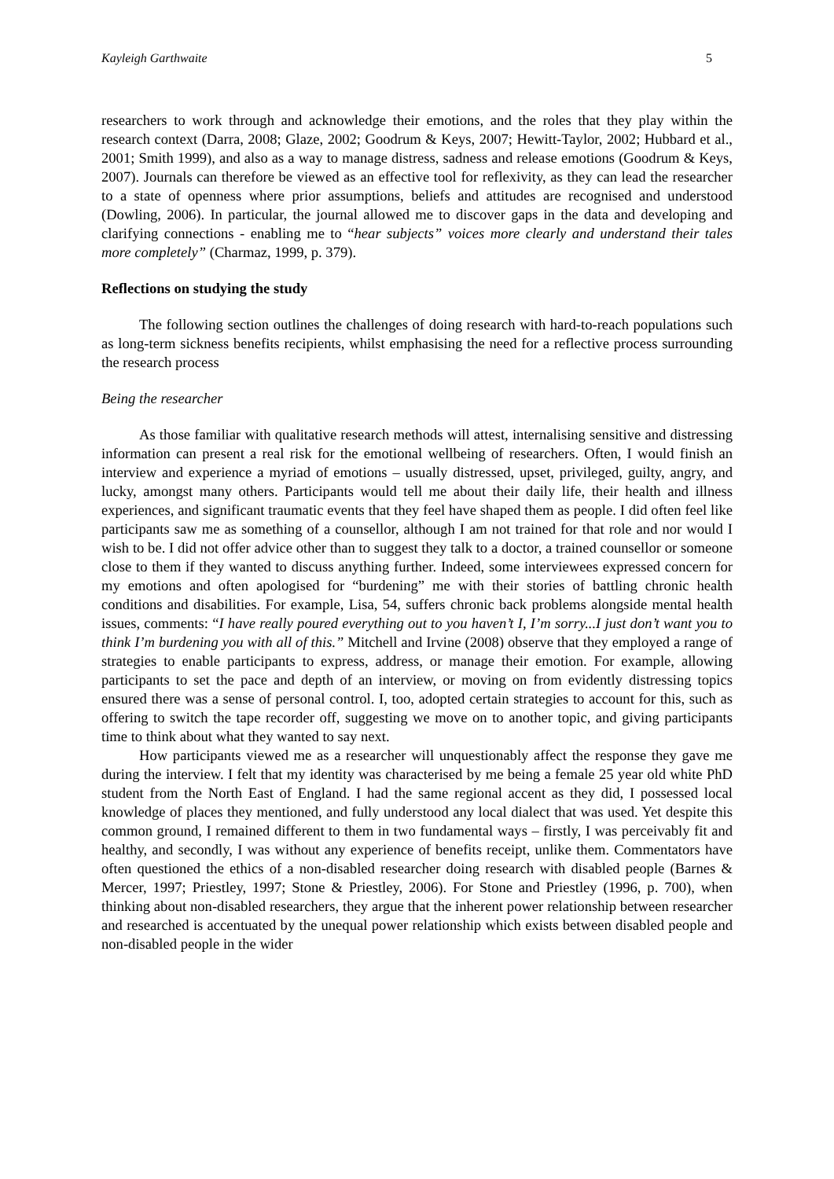Kayleigh Garthwaite 5
researchers to work through and acknowledge their emotions, and the roles that they play within the research context (Darra, 2008; Glaze, 2002; Goodrum & Keys, 2007; Hewitt-Taylor, 2002; Hubbard et al., 2001; Smith 1999), and also as a way to manage distress, sadness and release emotions (Goodrum & Keys, 2007). Journals can therefore be viewed as an effective tool for reflexivity, as they can lead the researcher to a state of openness where prior assumptions, beliefs and attitudes are recognised and understood (Dowling, 2006). In particular, the journal allowed me to discover gaps in the data and developing and clarifying connections - enabling me to “hear subjects” voices more clearly and understand their tales more completely” (Charmaz, 1999, p. 379).
Reflections on studying the study
The following section outlines the challenges of doing research with hard-to-reach populations such as long-term sickness benefits recipients, whilst emphasising the need for a reflective process surrounding the research process
Being the researcher
As those familiar with qualitative research methods will attest, internalising sensitive and distressing information can present a real risk for the emotional wellbeing of researchers. Often, I would finish an interview and experience a myriad of emotions – usually distressed, upset, privileged, guilty, angry, and lucky, amongst many others. Participants would tell me about their daily life, their health and illness experiences, and significant traumatic events that they feel have shaped them as people. I did often feel like participants saw me as something of a counsellor, although I am not trained for that role and nor would I wish to be. I did not offer advice other than to suggest they talk to a doctor, a trained counsellor or someone close to them if they wanted to discuss anything further. Indeed, some interviewees expressed concern for my emotions and often apologised for “burdening” me with their stories of battling chronic health conditions and disabilities. For example, Lisa, 54, suffers chronic back problems alongside mental health issues, comments: “I have really poured everything out to you haven’t I, I’m sorry...I just don’t want you to think I’m burdening you with all of this.” Mitchell and Irvine (2008) observe that they employed a range of strategies to enable participants to express, address, or manage their emotion. For example, allowing participants to set the pace and depth of an interview, or moving on from evidently distressing topics ensured there was a sense of personal control. I, too, adopted certain strategies to account for this, such as offering to switch the tape recorder off, suggesting we move on to another topic, and giving participants time to think about what they wanted to say next.
How participants viewed me as a researcher will unquestionably affect the response they gave me during the interview. I felt that my identity was characterised by me being a female 25 year old white PhD student from the North East of England. I had the same regional accent as they did, I possessed local knowledge of places they mentioned, and fully understood any local dialect that was used. Yet despite this common ground, I remained different to them in two fundamental ways – firstly, I was perceivably fit and healthy, and secondly, I was without any experience of benefits receipt, unlike them. Commentators have often questioned the ethics of a non-disabled researcher doing research with disabled people (Barnes & Mercer, 1997; Priestley, 1997; Stone & Priestley, 2006). For Stone and Priestley (1996, p. 700), when thinking about non-disabled researchers, they argue that the inherent power relationship between researcher and researched is accentuated by the unequal power relationship which exists between disabled people and non-disabled people in the wider